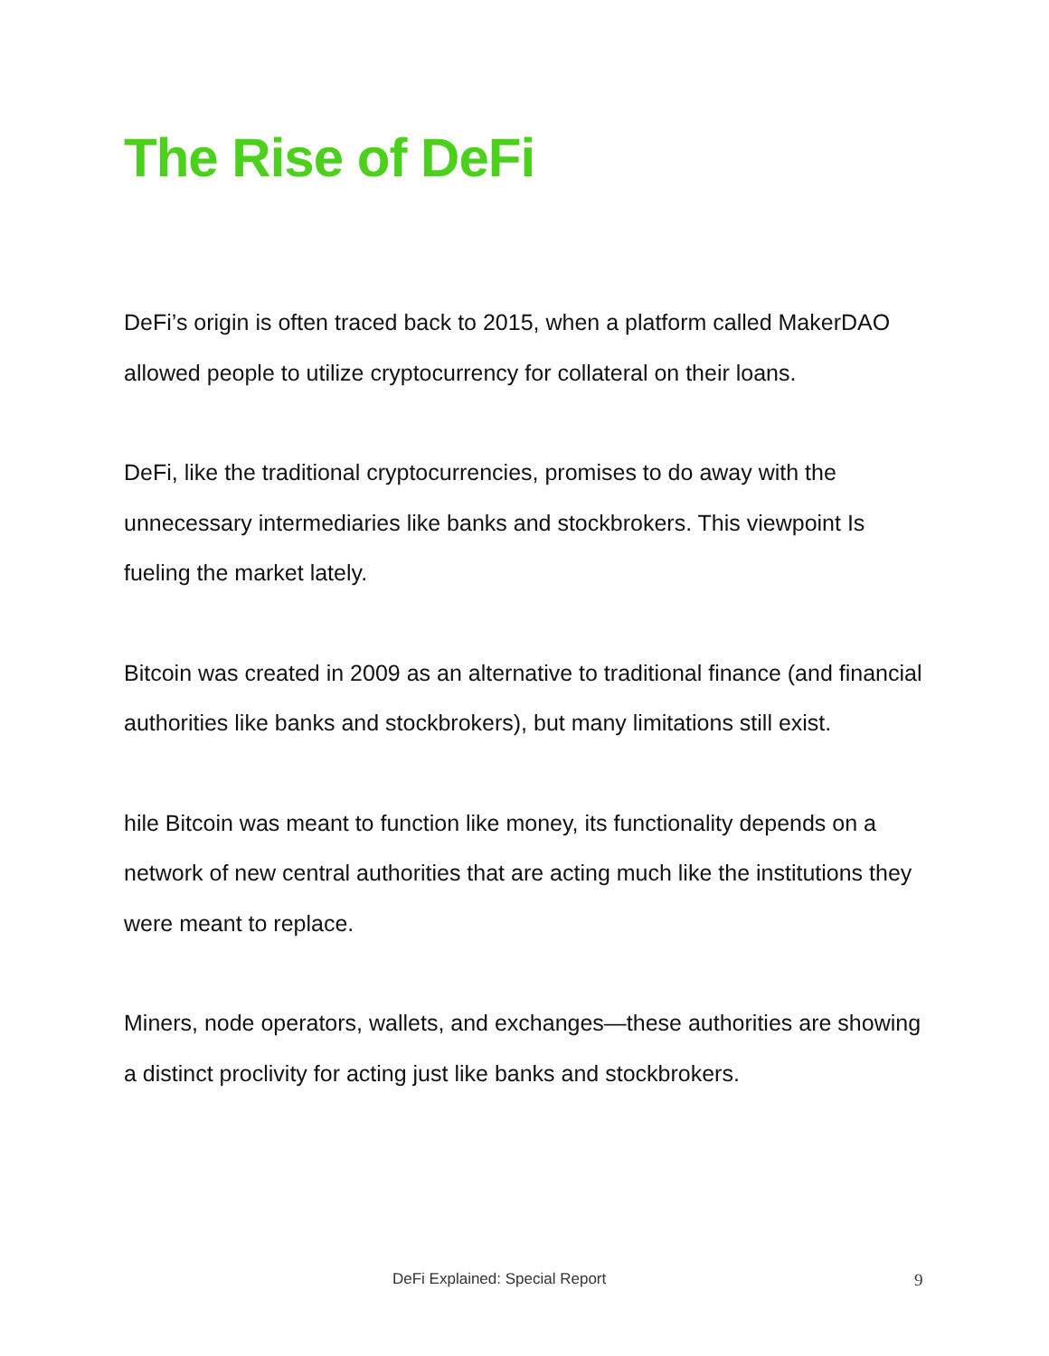The Rise of DeFi
DeFi’s origin is often traced back to 2015, when a platform called MakerDAO allowed people to utilize cryptocurrency for collateral on their loans.
DeFi, like the traditional cryptocurrencies, promises to do away with the unnecessary intermediaries like banks and stockbrokers. This viewpoint Is fueling the market lately.
Bitcoin was created in 2009 as an alternative to traditional finance (and financial authorities like banks and stockbrokers), but many limitations still exist.
hile Bitcoin was meant to function like money, its functionality depends on a network of new central authorities that are acting much like the institutions they were meant to replace.
Miners, node operators, wallets, and exchanges—these authorities are showing a distinct proclivity for acting just like banks and stockbrokers.
DeFi Explained: Special Report 9